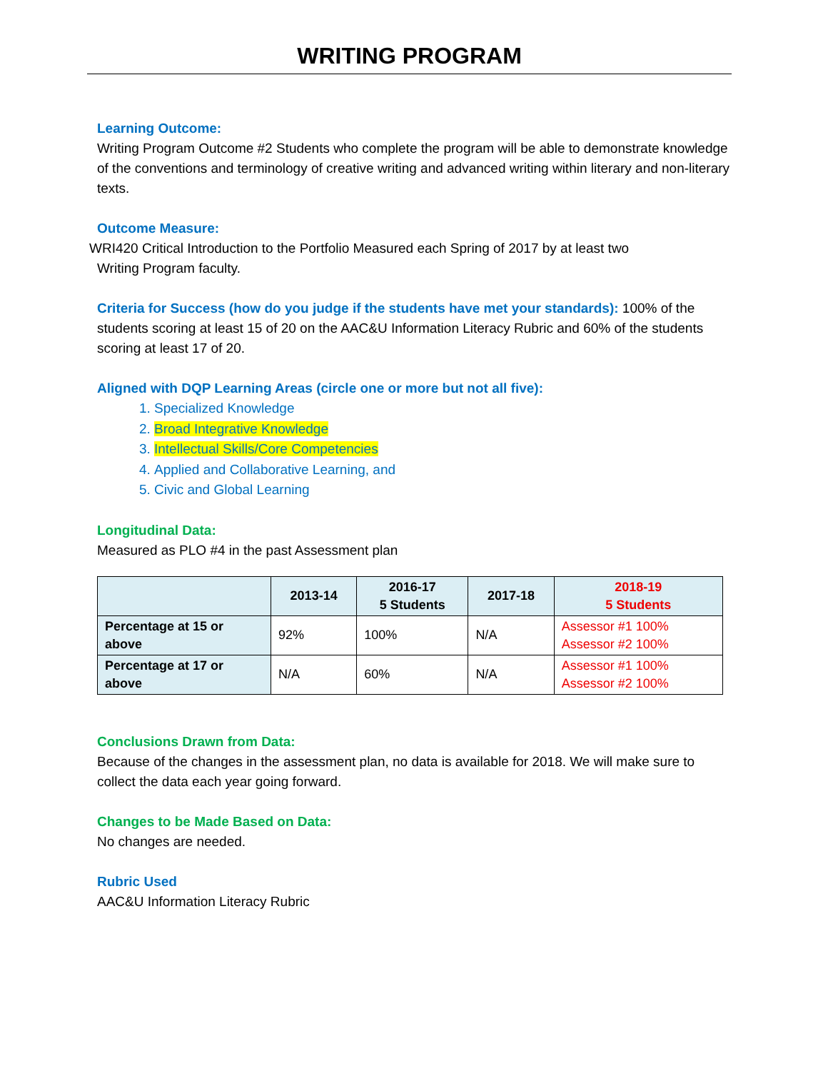WRITING PROGRAM
Learning Outcome:
Writing Program Outcome #2 Students who complete the program will be able to demonstrate knowledge of the conventions and terminology of creative writing and advanced writing within literary and non-literary texts.
Outcome Measure:
WRI420 Critical Introduction to the Portfolio Measured each Spring of 2017 by at least two
Writing Program faculty.
Criteria for Success (how do you judge if the students have met your standards): 100% of the students scoring at least 15 of 20 on the AAC&U Information Literacy Rubric and 60% of the students scoring at least 17 of 20.
Aligned with DQP Learning Areas (circle one or more but not all five):
1. Specialized Knowledge
2. Broad Integrative Knowledge
3. Intellectual Skills/Core Competencies
4. Applied and Collaborative Learning, and
5. Civic and Global Learning
Longitudinal Data:
Measured as PLO #4 in the past Assessment plan
| | 2013-14 | 2016-17 5 Students | 2017-18 | 2018-19 5 Students |
| --- | --- | --- | --- | --- |
| Percentage at 15 or above | 92% | 100% | N/A | Assessor #1 100% Assessor #2 100% |
| Percentage at 17 or above | N/A | 60% | N/A | Assessor #1 100% Assessor #2 100% |
Conclusions Drawn from Data:
Because of the changes in the assessment plan, no data is available for 2018. We will make sure to collect the data each year going forward.
Changes to be Made Based on Data:
No changes are needed.
Rubric Used
AAC&U Information Literacy Rubric